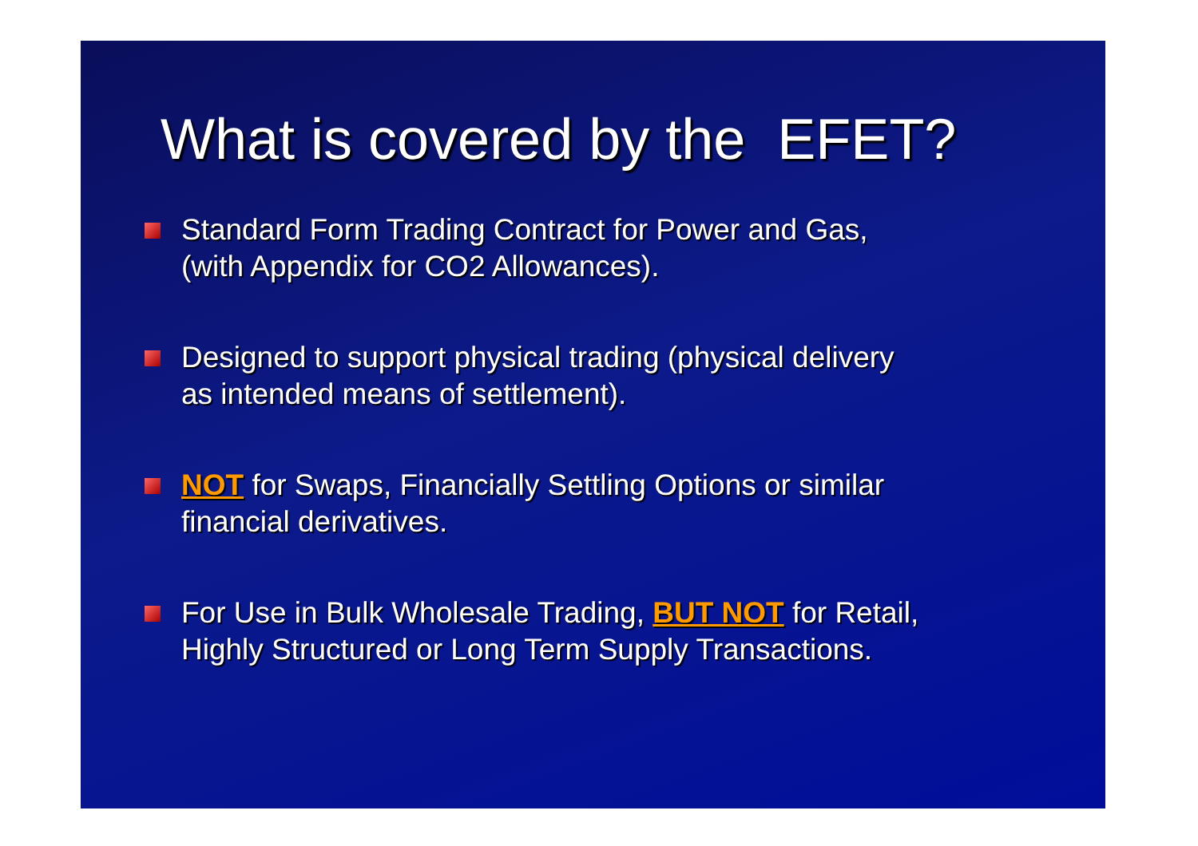What is covered by the EFET?
Standard Form Trading Contract for Power and Gas,
(with Appendix for CO2 Allowances).
Designed to support physical trading (physical delivery
as intended means of settlement).
NOT for Swaps, Financially Settling Options or similar
financial derivatives.
For Use in Bulk Wholesale Trading, BUT NOT for Retail,
Highly Structured or Long Term Supply Transactions.